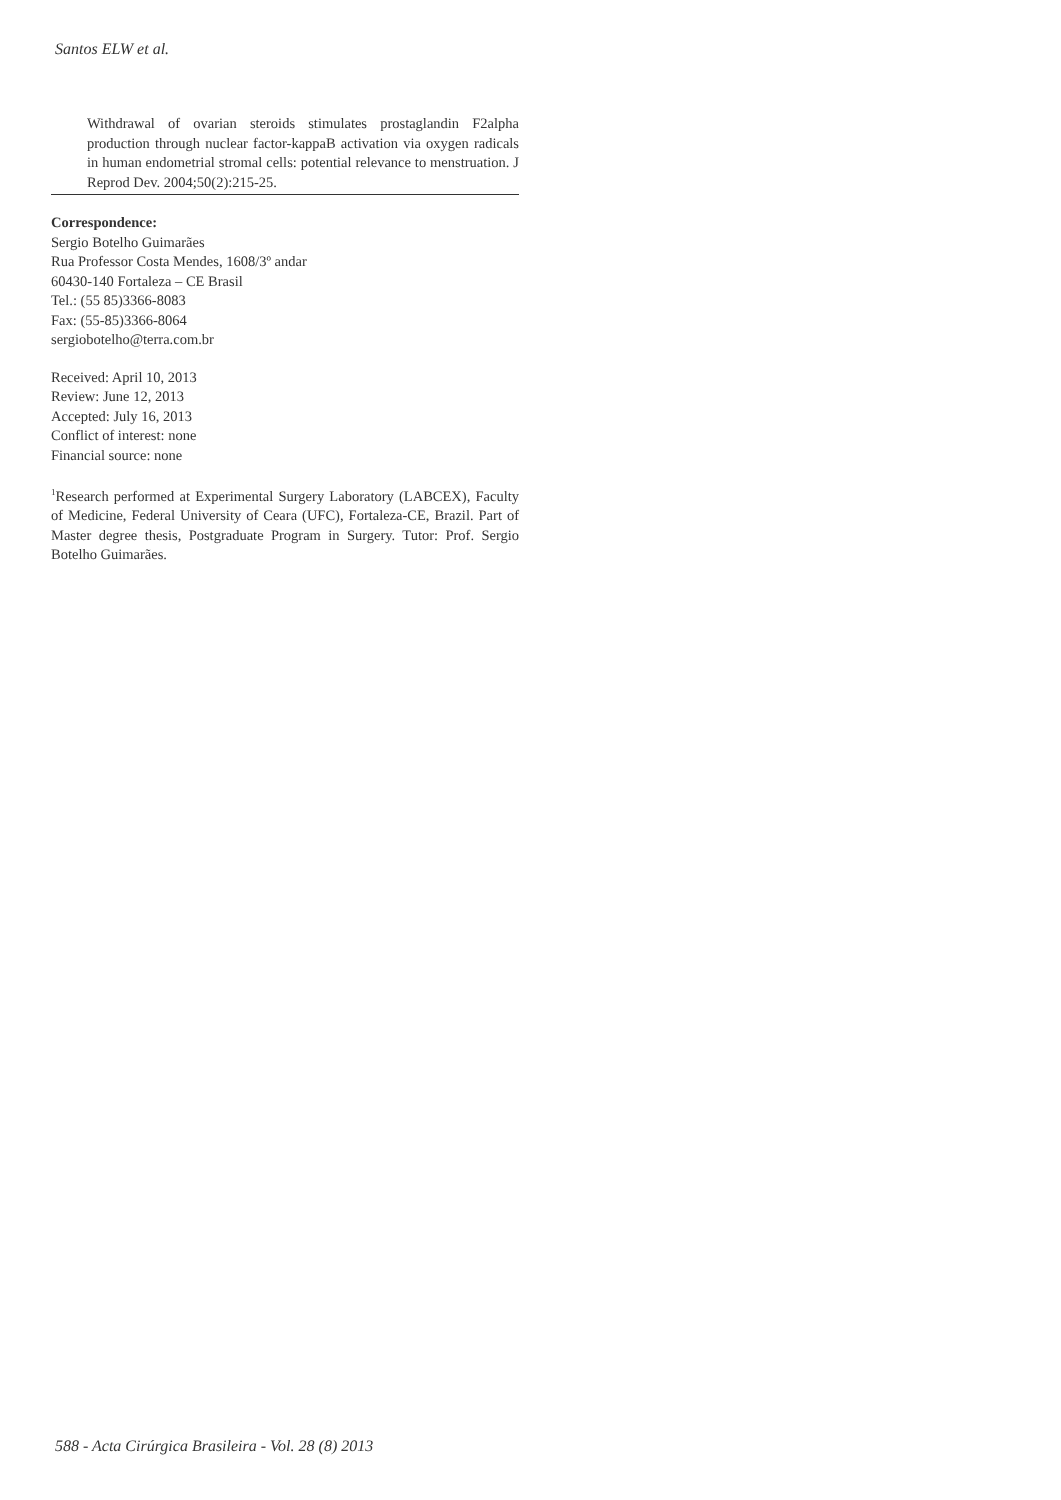Santos ELW et al.
Withdrawal of ovarian steroids stimulates prostaglandin F2alpha production through nuclear factor-kappaB activation via oxygen radicals in human endometrial stromal cells: potential relevance to menstruation. J Reprod Dev. 2004;50(2):215-25.
Correspondence:
Sergio Botelho Guimarães
Rua Professor Costa Mendes, 1608/3º andar
60430-140 Fortaleza – CE Brasil
Tel.: (55 85)3366-8083
Fax: (55-85)3366-8064
sergiobotelho@terra.com.br
Received: April 10, 2013
Review: June 12, 2013
Accepted: July 16, 2013
Conflict of interest: none
Financial source: none
<sup>1</sup> Research performed at Experimental Surgery Laboratory (LABCEX), Faculty of Medicine, Federal University of Ceara (UFC), Fortaleza-CE, Brazil. Part of Master degree thesis, Postgraduate Program in Surgery. Tutor: Prof. Sergio Botelho Guimarães.
588 - Acta Cirúrgica Brasileira - Vol. 28 (8) 2013